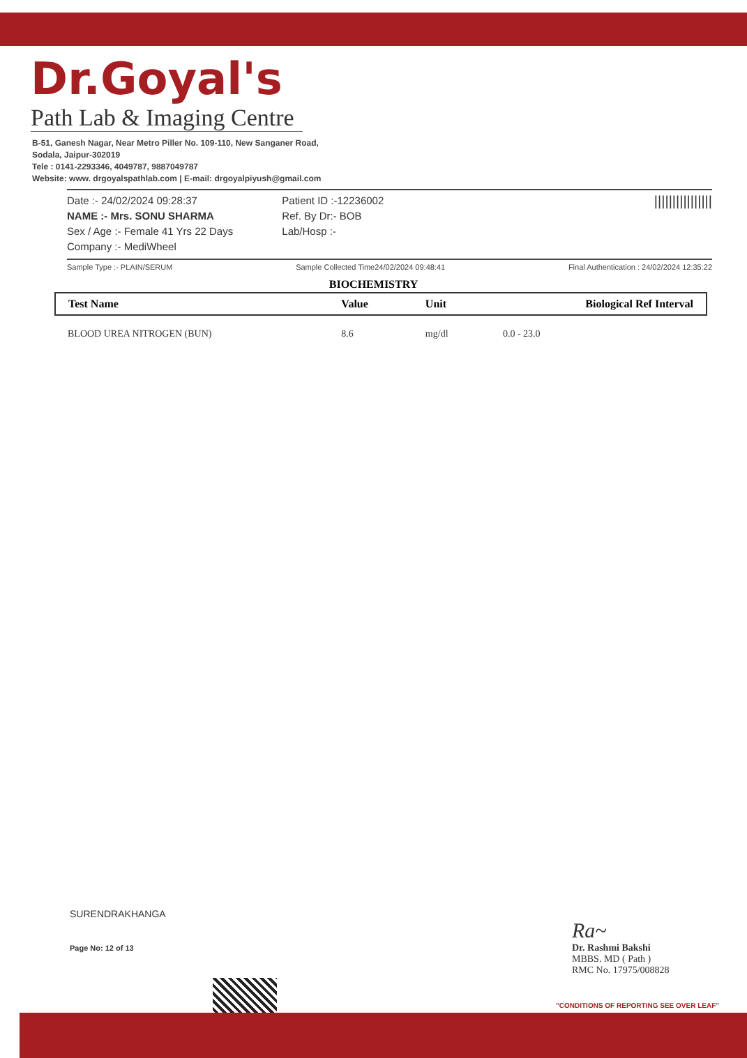Dr.Goyal's
Path Lab & Imaging Centre
B-51, Ganesh Nagar, Near Metro Piller No. 109-110, New Sanganer Road,
Sodala, Jaipur-302019
Tele : 0141-2293346, 4049787, 9887049787
Website: www. drgoyalspathlab.com | E-mail: drgoyalpiyush@gmail.com
Date :- 24/02/2024 09:28:37
NAME :- Mrs. SONU SHARMA
Sex / Age :- Female 41 Yrs 22 Days
Company :- MediWheel
Patient ID :-12236002
Ref. By Dr:- BOB
Lab/Hosp :-
||||||||||||||||
Sample Type :- PLAIN/SERUM Sample Collected Time24/02/2024 09:48:41 Final Authentication : 24/02/2024 12:35:22
BIOCHEMISTRY
| Test Name | Value | Unit | Biological Ref Interval |
| --- | --- | --- | --- |
| BLOOD UREA NITROGEN (BUN) | 8.6 | mg/dl | 0.0 - 23.0 |
SURENDRAKHANGA
Page No: 12 of 13
Ra~
Dr. Rashmi Bakshi
MBBS. MD ( Path )
RMC No. 17975/008828
"CONDITIONS OF REPORTING SEE OVER LEAF"